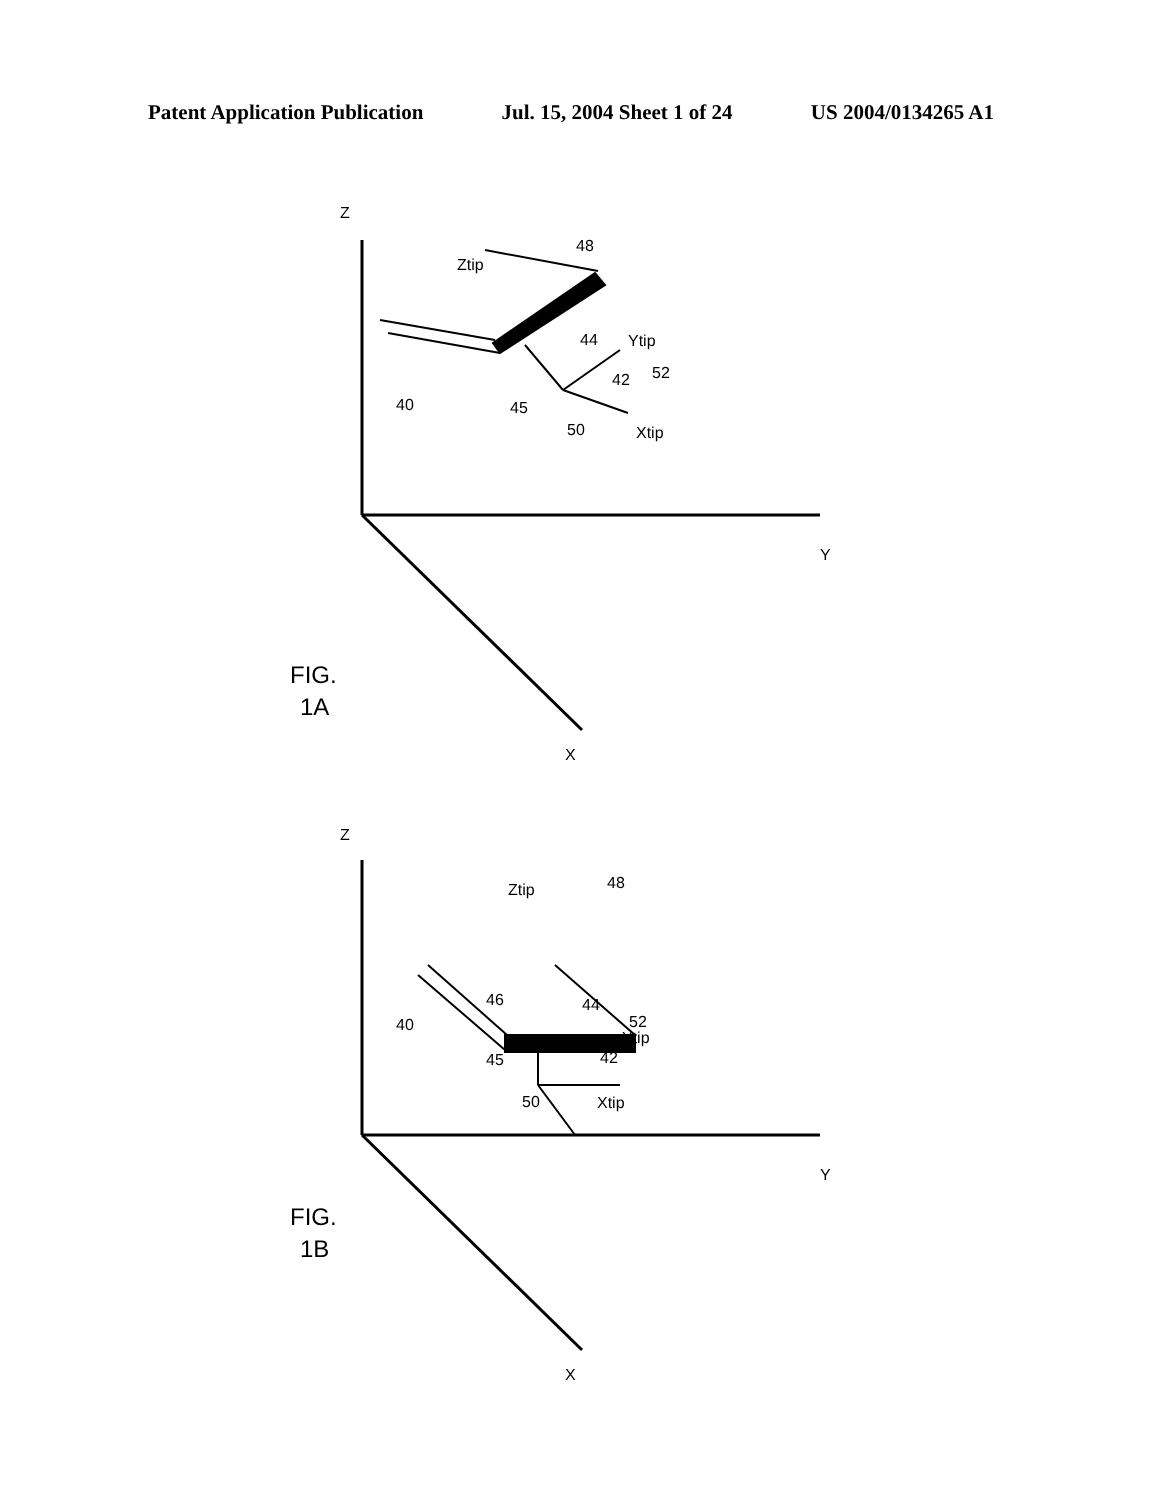Patent Application Publication Jul. 15, 2004 Sheet 1 of 24 US 2004/0134265 A1
Z
Y
X
Ztip
48
44
Ytip
52
42
40
45
50
Xtip
Z
Y
X
Ztip
48
46
44
40
52
Ytip
45
42
50
Xtip
FIG.
1A
FIG.
1B